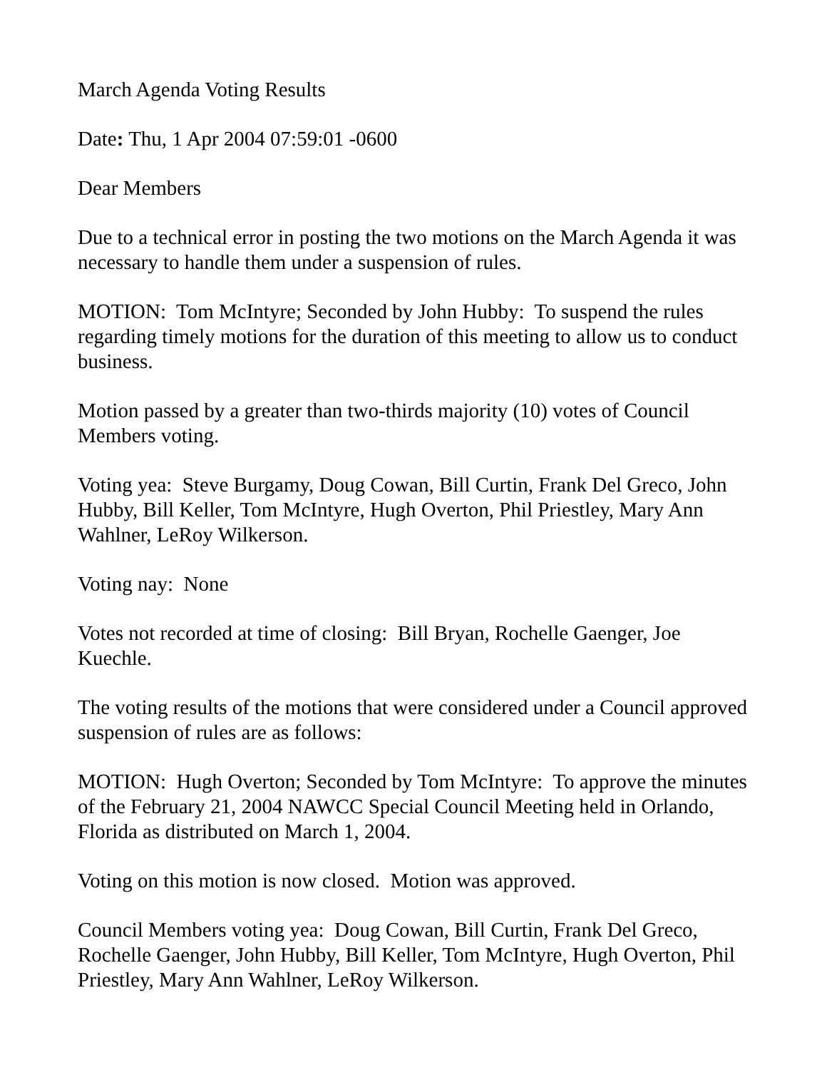March Agenda Voting Results
Date: Thu, 1 Apr 2004 07:59:01 -0600
Dear Members
Due to a technical error in posting the two motions on the March Agenda it was necessary to handle them under a suspension of rules.
MOTION: Tom McIntyre; Seconded by John Hubby: To suspend the rules regarding timely motions for the duration of this meeting to allow us to conduct business.
Motion passed by a greater than two-thirds majority (10) votes of Council Members voting.
Voting yea: Steve Burgamy, Doug Cowan, Bill Curtin, Frank Del Greco, John Hubby, Bill Keller, Tom McIntyre, Hugh Overton, Phil Priestley, Mary Ann Wahlner, LeRoy Wilkerson.
Voting nay: None
Votes not recorded at time of closing: Bill Bryan, Rochelle Gaenger, Joe Kuechle.
The voting results of the motions that were considered under a Council approved suspension of rules are as follows:
MOTION: Hugh Overton; Seconded by Tom McIntyre: To approve the minutes of the February 21, 2004 NAWCC Special Council Meeting held in Orlando, Florida as distributed on March 1, 2004.
Voting on this motion is now closed. Motion was approved.
Council Members voting yea: Doug Cowan, Bill Curtin, Frank Del Greco, Rochelle Gaenger, John Hubby, Bill Keller, Tom McIntyre, Hugh Overton, Phil Priestley, Mary Ann Wahlner, LeRoy Wilkerson.